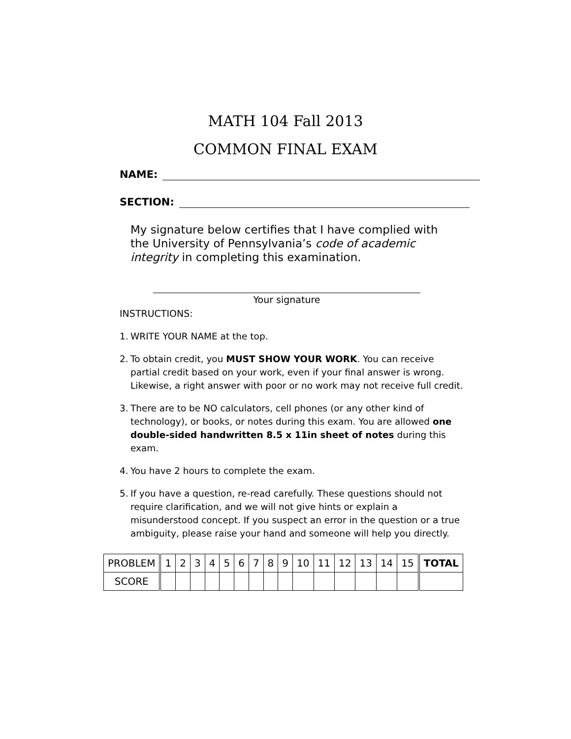MATH 104 Fall 2013
COMMON FINAL EXAM
NAME:
SECTION:
My signature below certifies that I have complied with the University of Pennsylvania’s code of academic integrity in completing this examination.
Your signature
INSTRUCTIONS:
1. WRITE YOUR NAME at the top.
2. To obtain credit, you MUST SHOW YOUR WORK. You can receive partial credit based on your work, even if your final answer is wrong. Likewise, a right answer with poor or no work may not receive full credit.
3. There are to be NO calculators, cell phones (or any other kind of technology), or books, or notes during this exam. You are allowed one double-sided handwritten 8.5 x 11in sheet of notes during this exam.
4. You have 2 hours to complete the exam.
5. If you have a question, re-read carefully. These questions should not require clarification, and we will not give hints or explain a misunderstood concept. If you suspect an error in the question or a true ambiguity, please raise your hand and someone will help you directly.
| PROBLEM | 1 | 2 | 3 | 4 | 5 | 6 | 7 | 8 | 9 | 10 | 11 | 12 | 13 | 14 | 15 | TOTAL |
| --- | --- | --- | --- | --- | --- | --- | --- | --- | --- | --- | --- | --- | --- | --- | --- | --- |
| SCORE | | | | | | | | | | | | | | | | |